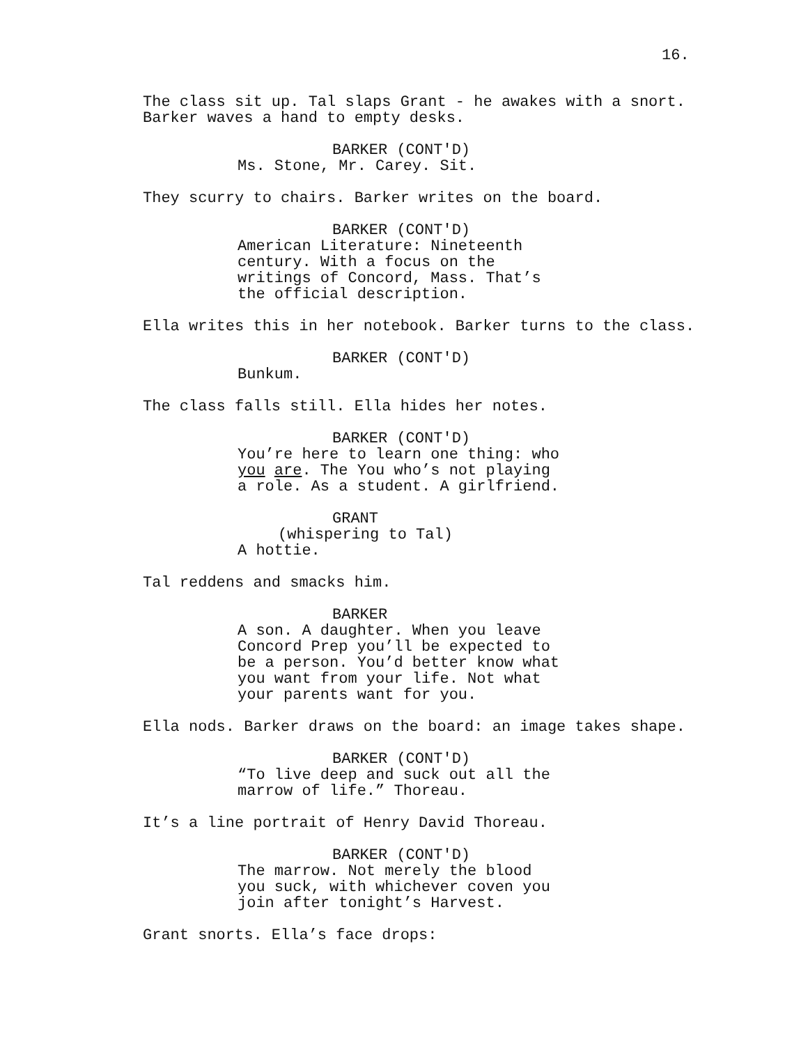16.
The class sit up. Tal slaps Grant - he awakes with a snort. Barker waves a hand to empty desks.
BARKER (CONT'D)
Ms. Stone, Mr. Carey. Sit.
They scurry to chairs. Barker writes on the board.
BARKER (CONT'D)
American Literature: Nineteenth century. With a focus on the writings of Concord, Mass. That’s the official description.
Ella writes this in her notebook. Barker turns to the class.
BARKER (CONT'D)
Bunkum.
The class falls still. Ella hides her notes.
BARKER (CONT'D)
You’re here to learn one thing: who you are. The You who’s not playing a role. As a student. A girlfriend.
GRANT
(whispering to Tal)
A hottie.
Tal reddens and smacks him.
BARKER
A son. A daughter. When you leave Concord Prep you’ll be expected to be a person. You’d better know what you want from your life. Not what your parents want for you.
Ella nods. Barker draws on the board: an image takes shape.
BARKER (CONT'D)
“To live deep and suck out all the marrow of life.” Thoreau.
It’s a line portrait of Henry David Thoreau.
BARKER (CONT'D)
The marrow. Not merely the blood you suck, with whichever coven you join after tonight’s Harvest.
Grant snorts. Ella’s face drops: